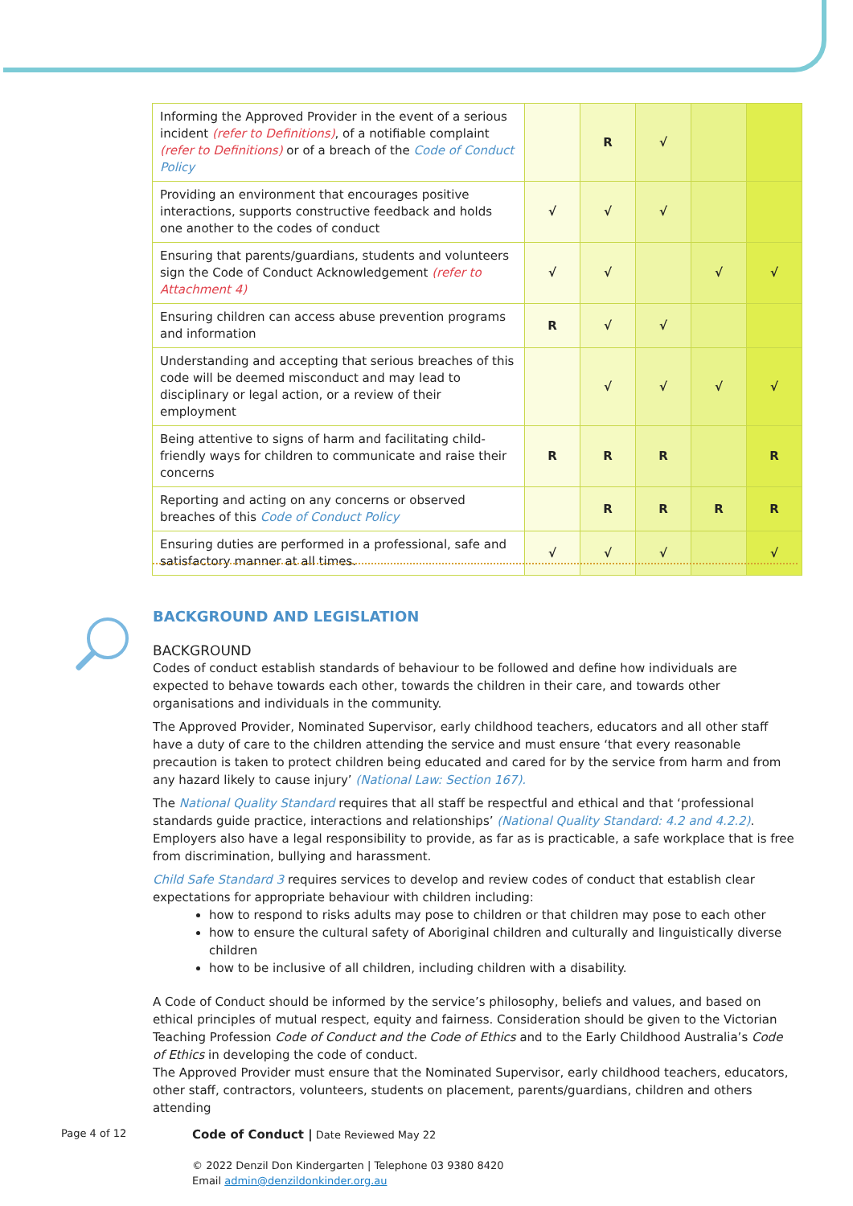| Informing the Approved Provider in the event of a serious incident (refer to Definitions) , of a notifiable complaint (refer to Definitions) or of a breach of the Code of Conduct Policy | | R | √ | | |
| Providing an environment that encourages positive interactions, supports constructive feedback and holds one another to the codes of conduct | √ | √ | √ | | |
| Ensuring that parents/guardians, students and volunteers sign the Code of Conduct Acknowledgement (refer to Attachment 4) | √ | √ | | √ | √ |
| Ensuring children can access abuse prevention programs and information | R | √ | √ | | |
| Understanding and accepting that serious breaches of this code will be deemed misconduct and may lead to disciplinary or legal action, or a review of their employment | | √ | √ | √ | √ |
| Being attentive to signs of harm and facilitating child-friendly ways for children to communicate and raise their concerns | R | R | R | | R |
| Reporting and acting on any concerns or observed breaches of this Code of Conduct Policy | | R | R | R | R |
| Ensuring duties are performed in a professional, safe and satisfactory manner at all times. | √ | √ | √ | | √ |
BACKGROUND AND LEGISLATION
BACKGROUND
Codes of conduct establish standards of behaviour to be followed and define how individuals are expected to behave towards each other, towards the children in their care, and towards other organisations and individuals in the community.
The Approved Provider, Nominated Supervisor, early childhood teachers, educators and all other staff have a duty of care to the children attending the service and must ensure ‘that every reasonable precaution is taken to protect children being educated and cared for by the service from harm and from any hazard likely to cause injury’ (National Law: Section 167).
The National Quality Standard requires that all staff be respectful and ethical and that ‘professional standards guide practice, interactions and relationships’ (National Quality Standard: 4.2 and 4.2.2). Employers also have a legal responsibility to provide, as far as is practicable, a safe workplace that is free from discrimination, bullying and harassment.
Child Safe Standard 3 requires services to develop and review codes of conduct that establish clear expectations for appropriate behaviour with children including:
how to respond to risks adults may pose to children or that children may pose to each other
how to ensure the cultural safety of Aboriginal children and culturally and linguistically diverse children
how to be inclusive of all children, including children with a disability.
A Code of Conduct should be informed by the service’s philosophy, beliefs and values, and based on ethical principles of mutual respect, equity and fairness. Consideration should be given to the Victorian Teaching Profession Code of Conduct and the Code of Ethics and to the Early Childhood Australia’s Code of Ethics in developing the code of conduct.
The Approved Provider must ensure that the Nominated Supervisor, early childhood teachers, educators, other staff, contractors, volunteers, students on placement, parents/guardians, children and others attending
Page 4 of 12
Code of Conduct | Date Reviewed May 22
© 2022 Denzil Don Kindergarten | Telephone 03 9380 8420
Email admin@denzildonkinder.org.au